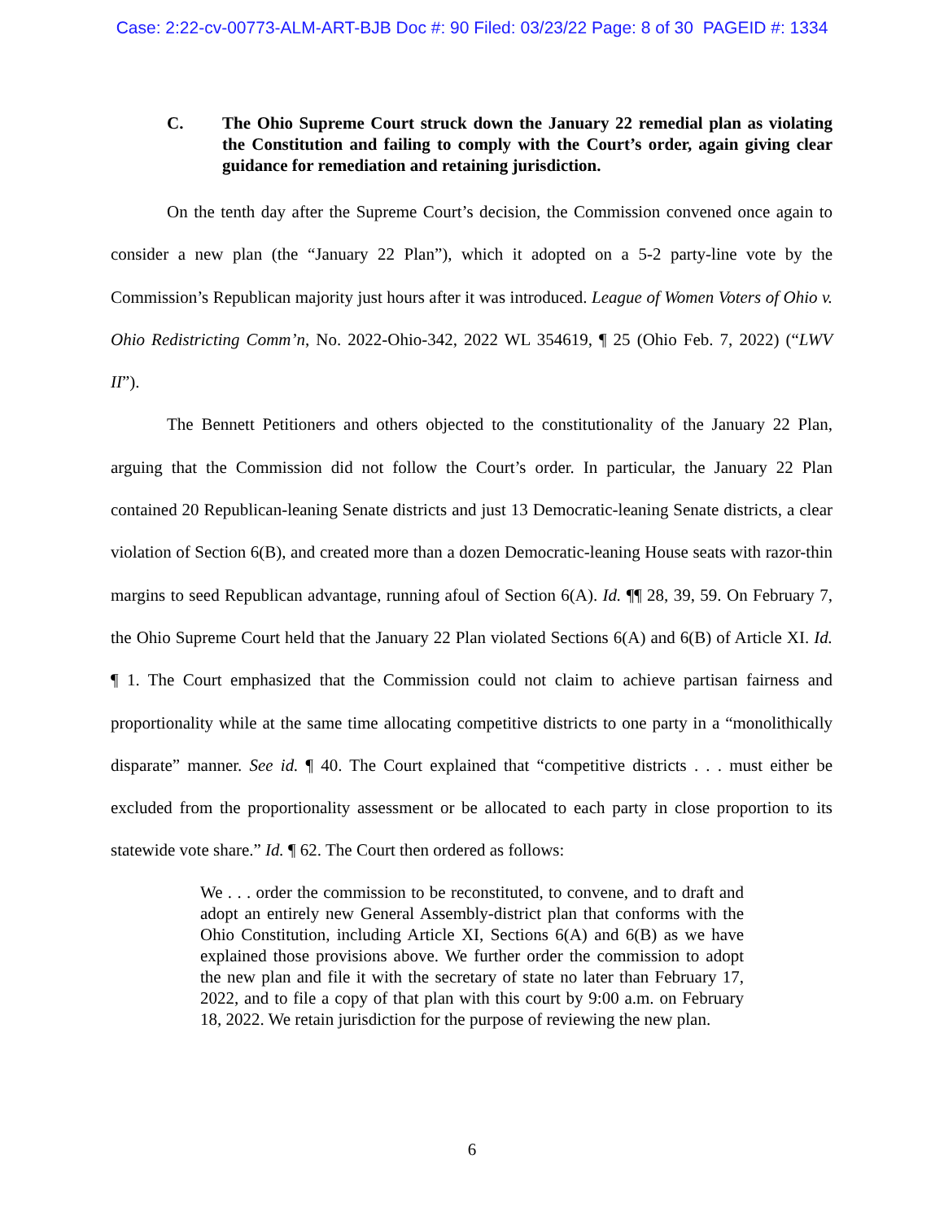Case: 2:22-cv-00773-ALM-ART-BJB Doc #: 90 Filed: 03/23/22 Page: 8 of 30 PAGEID #: 1334
C. The Ohio Supreme Court struck down the January 22 remedial plan as violating the Constitution and failing to comply with the Court’s order, again giving clear guidance for remediation and retaining jurisdiction.
On the tenth day after the Supreme Court’s decision, the Commission convened once again to consider a new plan (the “January 22 Plan”), which it adopted on a 5-2 party-line vote by the Commission’s Republican majority just hours after it was introduced. League of Women Voters of Ohio v. Ohio Redistricting Comm’n, No. 2022-Ohio-342, 2022 WL 354619, ¶ 25 (Ohio Feb. 7, 2022) (“LWV II”).
The Bennett Petitioners and others objected to the constitutionality of the January 22 Plan, arguing that the Commission did not follow the Court’s order. In particular, the January 22 Plan contained 20 Republican-leaning Senate districts and just 13 Democratic-leaning Senate districts, a clear violation of Section 6(B), and created more than a dozen Democratic-leaning House seats with razor-thin margins to seed Republican advantage, running afoul of Section 6(A). Id. ¶¶ 28, 39, 59. On February 7, the Ohio Supreme Court held that the January 22 Plan violated Sections 6(A) and 6(B) of Article XI. Id. ¶ 1. The Court emphasized that the Commission could not claim to achieve partisan fairness and proportionality while at the same time allocating competitive districts to one party in a “monolithically disparate” manner. See id. ¶ 40. The Court explained that “competitive districts . . . must either be excluded from the proportionality assessment or be allocated to each party in close proportion to its statewide vote share.” Id. ¶ 62. The Court then ordered as follows:
We . . . order the commission to be reconstituted, to convene, and to draft and adopt an entirely new General Assembly-district plan that conforms with the Ohio Constitution, including Article XI, Sections 6(A) and 6(B) as we have explained those provisions above. We further order the commission to adopt the new plan and file it with the secretary of state no later than February 17, 2022, and to file a copy of that plan with this court by 9:00 a.m. on February 18, 2022. We retain jurisdiction for the purpose of reviewing the new plan.
6